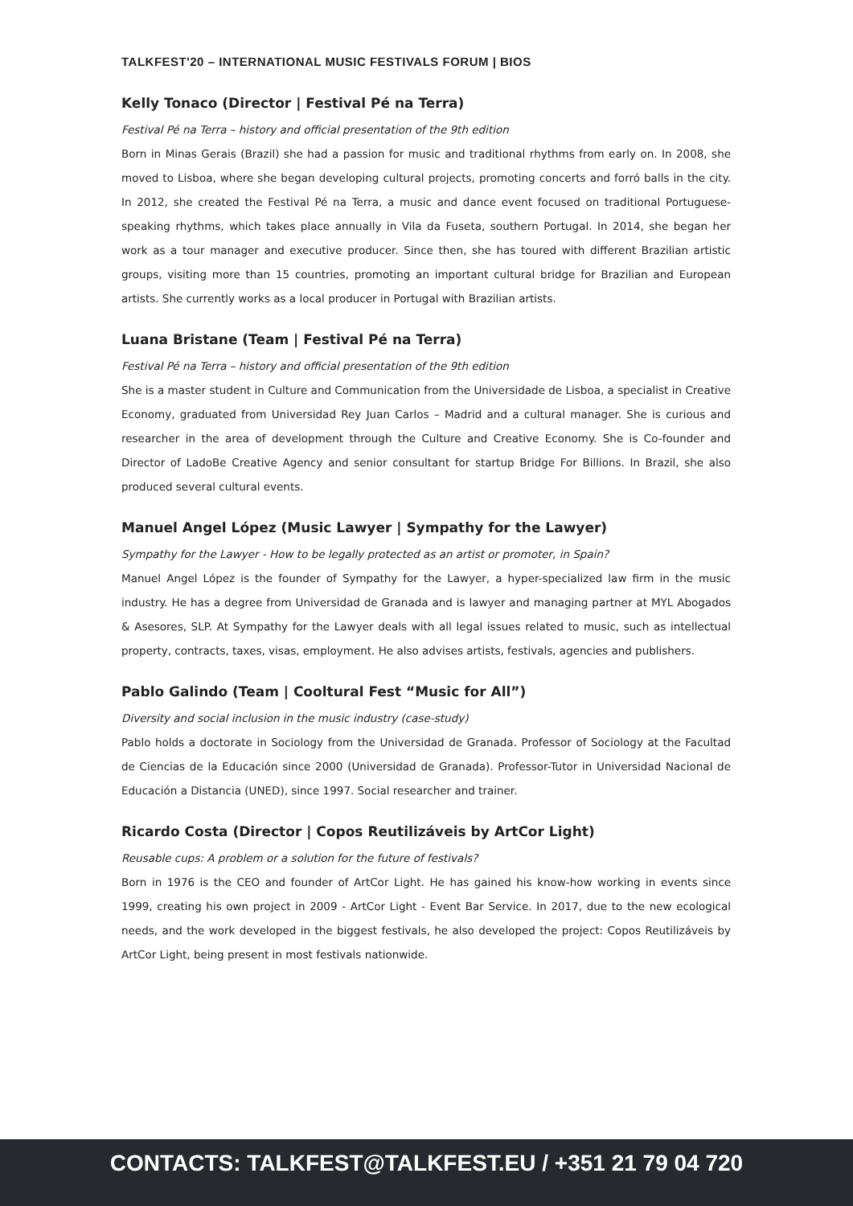TALKFEST'20 – INTERNATIONAL MUSIC FESTIVALS FORUM | BIOS
Kelly Tonaco (Director | Festival Pé na Terra)
Festival Pé na Terra – history and official presentation of the 9th edition
Born in Minas Gerais (Brazil) she had a passion for music and traditional rhythms from early on. In 2008, she moved to Lisboa, where she began developing cultural projects, promoting concerts and forró balls in the city. In 2012, she created the Festival Pé na Terra, a music and dance event focused on traditional Portuguese-speaking rhythms, which takes place annually in Vila da Fuseta, southern Portugal. In 2014, she began her work as a tour manager and executive producer. Since then, she has toured with different Brazilian artistic groups, visiting more than 15 countries, promoting an important cultural bridge for Brazilian and European artists. She currently works as a local producer in Portugal with Brazilian artists.
Luana Bristane (Team | Festival Pé na Terra)
Festival Pé na Terra – history and official presentation of the 9th edition
She is a master student in Culture and Communication from the Universidade de Lisboa, a specialist in Creative Economy, graduated from Universidad Rey Juan Carlos – Madrid and a cultural manager. She is curious and researcher in the area of development through the Culture and Creative Economy. She is Co-founder and Director of LadoBe Creative Agency and senior consultant for startup Bridge For Billions. In Brazil, she also produced several cultural events.
Manuel Angel López (Music Lawyer | Sympathy for the Lawyer)
Sympathy for the Lawyer - How to be legally protected as an artist or promoter, in Spain?
Manuel Angel López is the founder of Sympathy for the Lawyer, a hyper-specialized law firm in the music industry. He has a degree from Universidad de Granada and is lawyer and managing partner at MYL Abogados & Asesores, SLP. At Sympathy for the Lawyer deals with all legal issues related to music, such as intellectual property, contracts, taxes, visas, employment. He also advises artists, festivals, agencies and publishers.
Pablo Galindo (Team | Cooltural Fest “Music for All”)
Diversity and social inclusion in the music industry (case-study)
Pablo holds a doctorate in Sociology from the Universidad de Granada. Professor of Sociology at the Facultad de Ciencias de la Educación since 2000 (Universidad de Granada). Professor-Tutor in Universidad Nacional de Educación a Distancia (UNED), since 1997. Social researcher and trainer.
Ricardo Costa (Director | Copos Reutilizáveis by ArtCor Light)
Reusable cups: A problem or a solution for the future of festivals?
Born in 1976 is the CEO and founder of ArtCor Light. He has gained his know-how working in events since 1999, creating his own project in 2009 - ArtCor Light - Event Bar Service. In 2017, due to the new ecological needs, and the work developed in the biggest festivals, he also developed the project: Copos Reutilizáveis by ArtCor Light, being present in most festivals nationwide.
CONTACTS: TALKFEST@TALKFEST.EU / +351 21 79 04 720